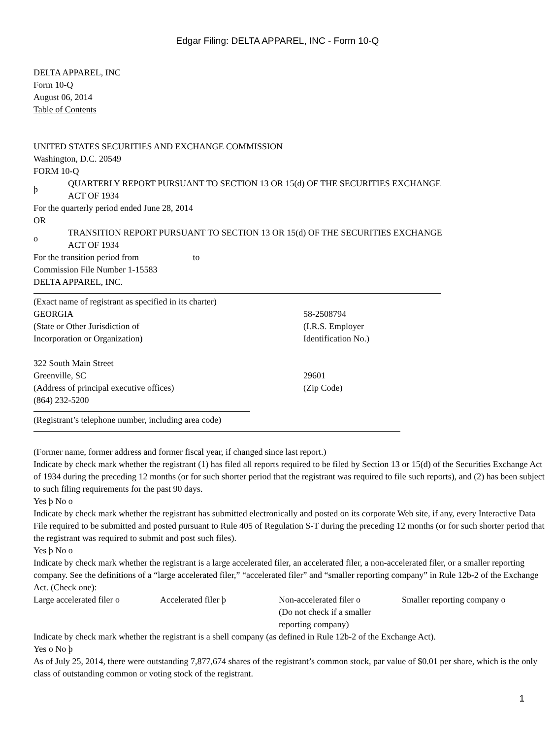Edgar Filing: DELTA APPAREL, INC - Form 10-Q
DELTA APPAREL, INC
Form 10-Q
August 06, 2014
Table of Contents
UNITED STATES SECURITIES AND EXCHANGE COMMISSION
Washington, D.C. 20549
FORM 10-Q
þ
QUARTERLY REPORT PURSUANT TO SECTION 13 OR 15(d) OF THE SECURITIES EXCHANGE
ACT OF 1934
For the quarterly period ended June 28, 2014
OR
o
TRANSITION REPORT PURSUANT TO SECTION 13 OR 15(d) OF THE SECURITIES EXCHANGE
ACT OF 1934
For the transition period from to
Commission File Number 1-15583
DELTA APPAREL, INC.
(Exact name of registrant as specified in its charter)
GEORGIA
(State or Other Jurisdiction of
Incorporation or Organization)
58-2508794
(I.R.S. Employer
Identification No.)
322 South Main Street
Greenville, SC
(Address of principal executive offices)
29601
(Zip Code)
(864) 232-5200
(Registrant’s telephone number, including area code)
(Former name, former address and former fiscal year, if changed since last report.)
Indicate by check mark whether the registrant (1) has filed all reports required to be filed by Section 13 or 15(d) of the Securities Exchange Act of 1934 during the preceding 12 months (or for such shorter period that the registrant was required to file such reports), and (2) has been subject to such filing requirements for the past 90 days.
Yes þ No o
Indicate by check mark whether the registrant has submitted electronically and posted on its corporate Web site, if any, every Interactive Data File required to be submitted and posted pursuant to Rule 405 of Regulation S-T during the preceding 12 months (or for such shorter period that the registrant was required to submit and post such files).
Yes þ No o
Indicate by check mark whether the registrant is a large accelerated filer, an accelerated filer, a non-accelerated filer, or a smaller reporting company. See the definitions of a “large accelerated filer,” “accelerated filer” and “smaller reporting company” in Rule 12b-2 of the Exchange Act. (Check one):
| Large accelerated filer o | Accelerated filer þ | Non-accelerated filer o (Do not check if a smaller reporting company) | Smaller reporting company o |
Indicate by check mark whether the registrant is a shell company (as defined in Rule 12b-2 of the Exchange Act).
Yes o No þ
As of July 25, 2014, there were outstanding 7,877,674 shares of the registrant’s common stock, par value of $0.01 per share, which is the only class of outstanding common or voting stock of the registrant.
1